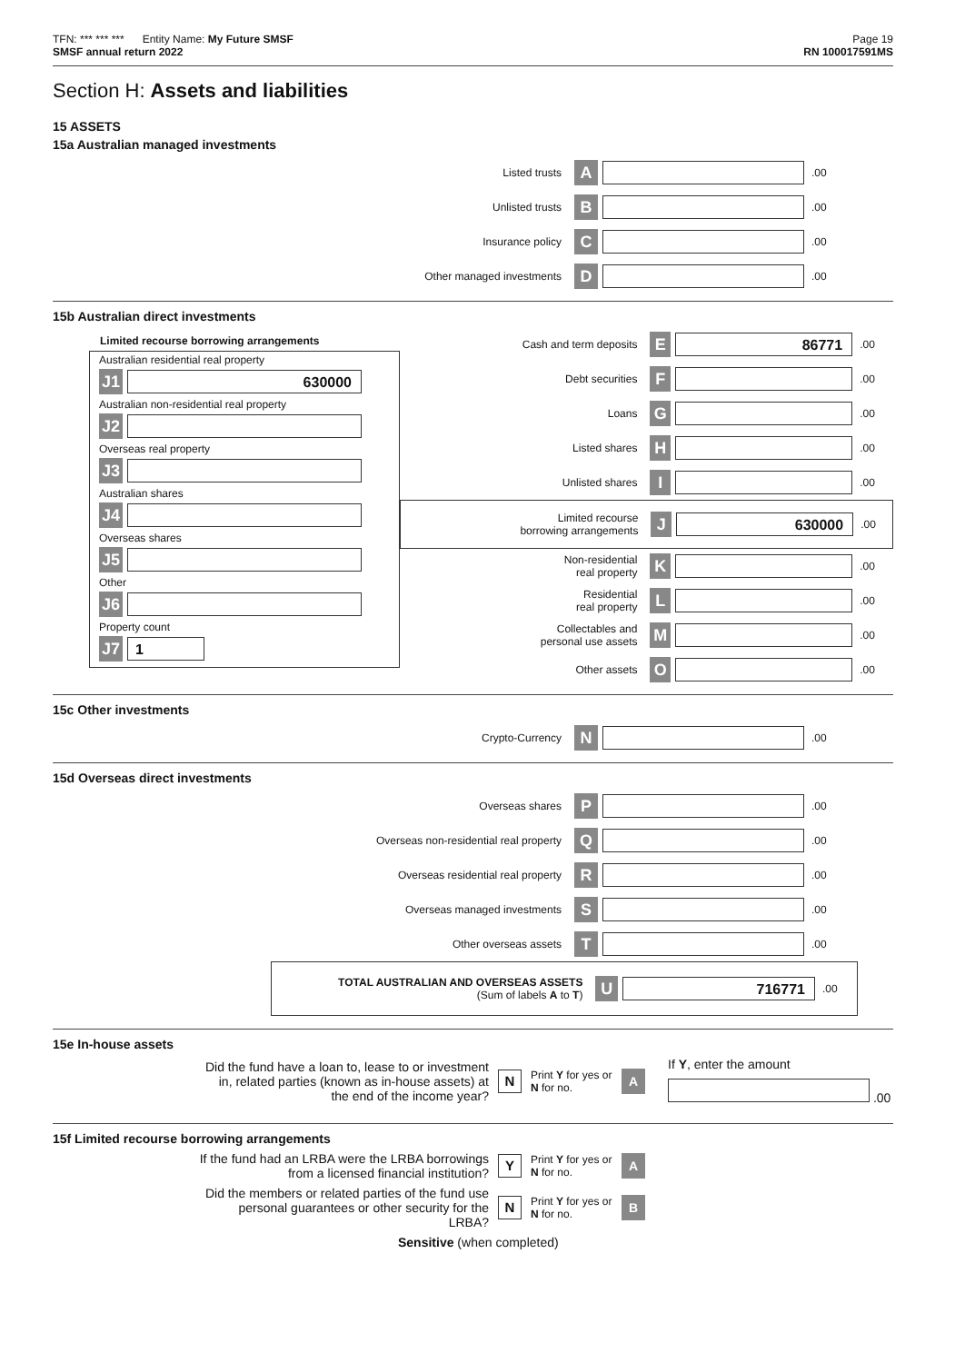TFN: *** *** *** Entity Name: My Future SMSF Page 19
SMSF annual return 2022 RN 100017591MS
Section H: Assets and liabilities
15 ASSETS
15a Australian managed investments
Listed trusts A .00
Unlisted trusts B .00
Insurance policy C .00
Other managed investments D .00
15b Australian direct investments
Limited recourse borrowing arrangements
Australian residential real property
J1 630000
Australian non-residential real property
J2
Overseas real property
J3
Australian shares
J4
Overseas shares
J5
Other
J6
Property count
J7 1
Cash and term deposits E 86771.00
Debt securities F .00
Loans G .00
Listed shares H .00
Unlisted shares I .00
Limited recourse
borrowing arrangements J 630000.00
Non-residential
real property K .00
Residential
real property L .00
Collectables and
personal use assets M .00
Other assets O .00
15c Other investments
Crypto-Currency N .00
15d Overseas direct investments
Overseas shares P .00
Overseas non-residential real property Q .00
Overseas residential real property R .00
Overseas managed investments S .00
Other overseas assets T .00
TOTAL AUSTRALIAN AND OVERSEAS ASSETS
(Sum of labels A to T) U 716771.00
15e In-house assets
Did the fund have a loan to, lease to or investment in, related parties (known as in-house assets) at the end of the income year? N Print Y for yes or N for no. A If Y, enter the amount
.00
15f Limited recourse borrowing arrangements
If the fund had an LRBA were the LRBA borrowings from a licensed financial institution? Y Print Y for yes or N for no. A
Did the members or related parties of the fund use personal guarantees or other security for the LRBA? N Print Y for yes or N for no. B
Sensitive (when completed)